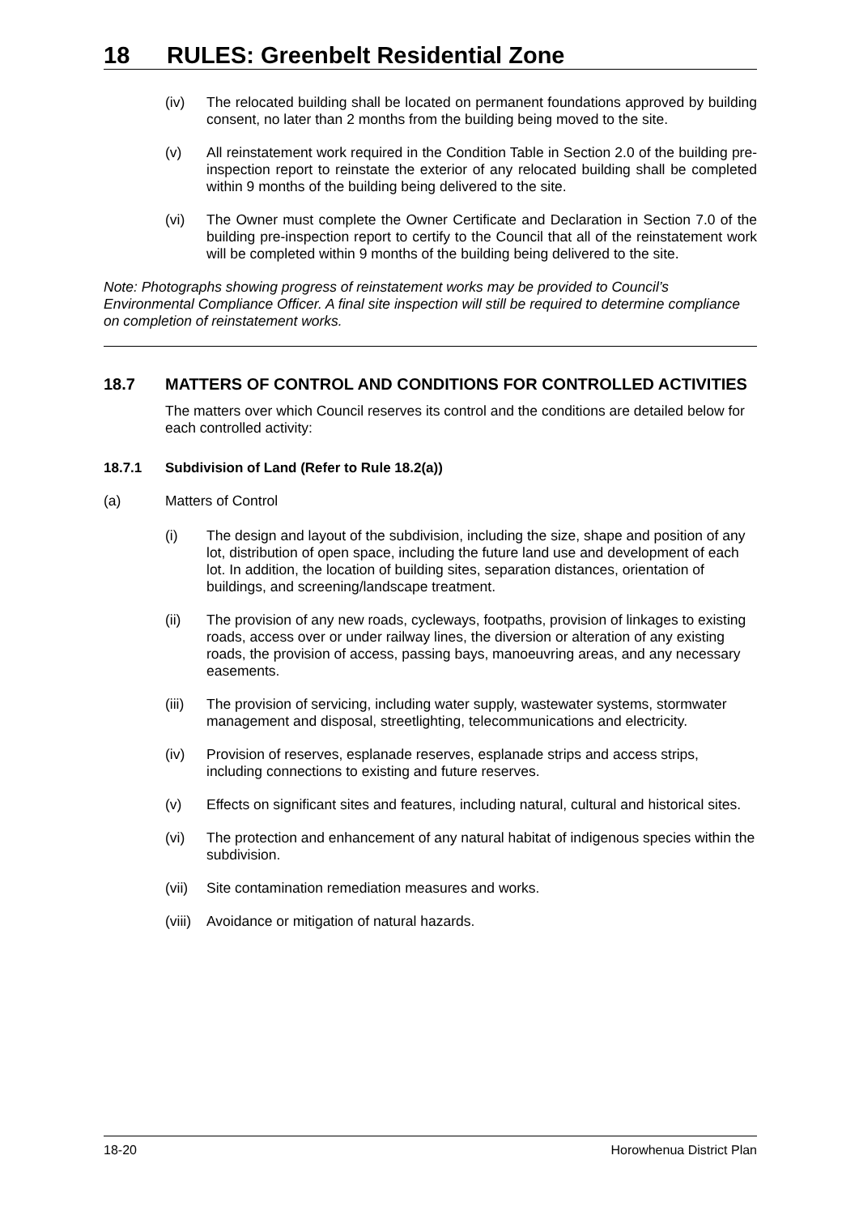18 RULES: Greenbelt Residential Zone
(iv) The relocated building shall be located on permanent foundations approved by building consent, no later than 2 months from the building being moved to the site.
(v) All reinstatement work required in the Condition Table in Section 2.0 of the building pre-inspection report to reinstate the exterior of any relocated building shall be completed within 9 months of the building being delivered to the site.
(vi) The Owner must complete the Owner Certificate and Declaration in Section 7.0 of the building pre-inspection report to certify to the Council that all of the reinstatement work will be completed within 9 months of the building being delivered to the site.
Note: Photographs showing progress of reinstatement works may be provided to Council’s Environmental Compliance Officer. A final site inspection will still be required to determine compliance on completion of reinstatement works.
18.7 MATTERS OF CONTROL AND CONDITIONS FOR CONTROLLED ACTIVITIES
The matters over which Council reserves its control and the conditions are detailed below for each controlled activity:
18.7.1 Subdivision of Land (Refer to Rule 18.2(a))
(a) Matters of Control
(i) The design and layout of the subdivision, including the size, shape and position of any lot, distribution of open space, including the future land use and development of each lot. In addition, the location of building sites, separation distances, orientation of buildings, and screening/landscape treatment.
(ii) The provision of any new roads, cycleways, footpaths, provision of linkages to existing roads, access over or under railway lines, the diversion or alteration of any existing roads, the provision of access, passing bays, manoeuvring areas, and any necessary easements.
(iii)
The provision of servicing, including water supply, wastewater systems, stormwater management and disposal, streetlighting, telecommunications and electricity.
(iv) Provision of reserves, esplanade reserves, esplanade strips and access strips, including connections to existing and future reserves.
(v) Effects on significant sites and features, including natural, cultural and historical sites.
(vi) The protection and enhancement of any natural habitat of indigenous species within the subdivision.
(vii)
Site contamination remediation measures and works.
(viii)
Avoidance or mitigation of natural hazards.
18-20 Horowhenua District Plan